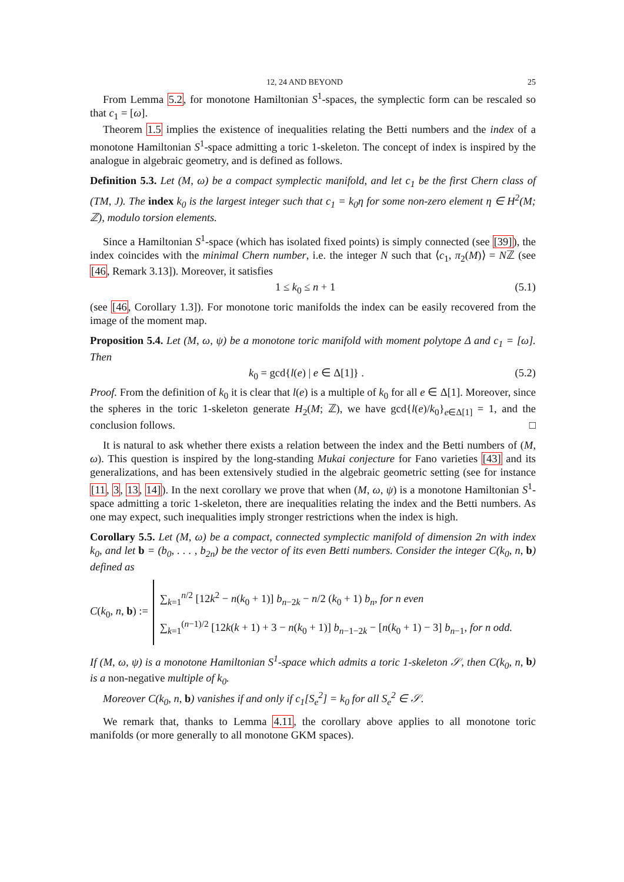12, 24 AND BEYOND 25
From Lemma 5.2, for monotone Hamiltonian S<sup>1</sup>-spaces, the symplectic form can be rescaled so that c<sub>1</sub> = [ω].
Theorem 1.5 implies the existence of inequalities relating the Betti numbers and the index of a monotone Hamiltonian S<sup>1</sup>-space admitting a toric 1-skeleton. The concept of index is inspired by the analogue in algebraic geometry, and is defined as follows.
Definition 5.3. Let (M, ω) be a compact symplectic manifold, and let c<sub>1</sub> be the first Chern class of (TM, J). The index k<sub>0</sub> is the largest integer such that c<sub>1</sub> = k<sub>0</sub>η for some non-zero element η ∈ H<sup>2</sup>(M; ℤ), modulo torsion elements.
Since a Hamiltonian S<sup>1</sup>-space (which has isolated fixed points) is simply connected (see [39]), the index coincides with the minimal Chern number, i.e. the integer N such that ⟨c<sub>1</sub>, π<sub>2</sub>(M)⟩ = Nℤ (see [46, Remark 3.13]). Moreover, it satisfies
1 ≤ k<sub>0</sub> ≤ n + 1 (5.1)
(see [46, Corollary 1.3]). For monotone toric manifolds the index can be easily recovered from the image of the moment map.
Proposition 5.4. Let (M, ω, ψ) be a monotone toric manifold with moment polytope Δ and c<sub>1</sub> = [ω]. Then
k<sub>0</sub> = gcd{l(e) | e ∈ Δ[1]} . (5.2)
Proof. From the definition of k<sub>0</sub> it is clear that l(e) is a multiple of k<sub>0</sub> for all e ∈ Δ[1]. Moreover, since the spheres in the toric 1-skeleton generate H<sub>2</sub>(M; ℤ), we have gcd{l(e)/k<sub>0</sub>}<sub>e∈Δ[1]</sub> = 1, and the conclusion follows. □
It is natural to ask whether there exists a relation between the index and the Betti numbers of (M, ω). This question is inspired by the long-standing Mukai conjecture for Fano varieties [43] and its generalizations, and has been extensively studied in the algebraic geometric setting (see for instance [11, 3, 13, 14]). In the next corollary we prove that when (M, ω, ψ) is a monotone Hamiltonian S<sup>1</sup>-space admitting a toric 1-skeleton, there are inequalities relating the index and the Betti numbers. As one may expect, such inequalities imply stronger restrictions when the index is high.
Corollary 5.5. Let (M, ω) be a compact, connected symplectic manifold of dimension 2n with index k<sub>0</sub>, and let b = (b<sub>0</sub>, . . . , b<sub>2n</sub>) be the vector of its even Betti numbers. Consider the integer C(k<sub>0</sub>, n, b) defined as
C(k<sub>0</sub>, n, b) :=
∑<sub>k=1</sub><sup>n/2</sup> [12k<sup>2</sup> − n(k<sub>0</sub> + 1)] b<sub>n−2k</sub> − n/2 (k<sub>0</sub> + 1) b<sub>n</sub>, for n even
∑<sub>k=1</sub><sup>(n−1)/2</sup> [12k(k + 1) + 3 − n(k<sub>0</sub> + 1)] b<sub>n−1−2k</sub> − [n(k<sub>0</sub> + 1) − 3] b<sub>n−1</sub>, for n odd.
If (M, ω, ψ) is a monotone Hamiltonian S<sup>1</sup>-space which admits a toric 1-skeleton 𝒮, then C(k<sub>0</sub>, n, b) is a non-negative multiple of k<sub>0</sub>.
Moreover C(k<sub>0</sub>, n, b) vanishes if and only if c<sub>1</sub>[S<sub>e</sub><sup>2</sup>] = k<sub>0</sub> for all S<sub>e</sub><sup>2</sup> ∈ 𝒮.
We remark that, thanks to Lemma 4.11, the corollary above applies to all monotone toric manifolds (or more generally to all monotone GKM spaces).